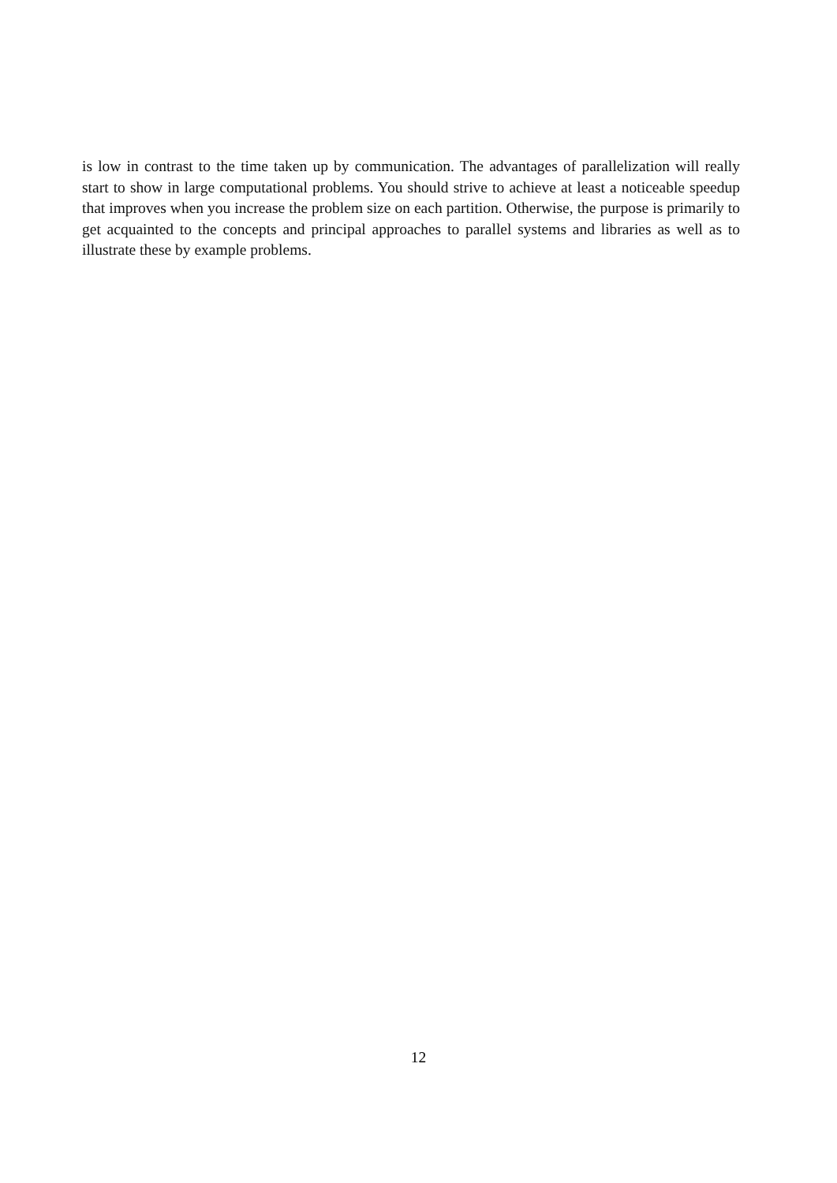is low in contrast to the time taken up by communication. The advantages of parallelization will really start to show in large computational problems. You should strive to achieve at least a noticeable speedup that improves when you increase the problem size on each partition. Otherwise, the purpose is primarily to get acquainted to the concepts and principal approaches to parallel systems and libraries as well as to illustrate these by example problems.
12